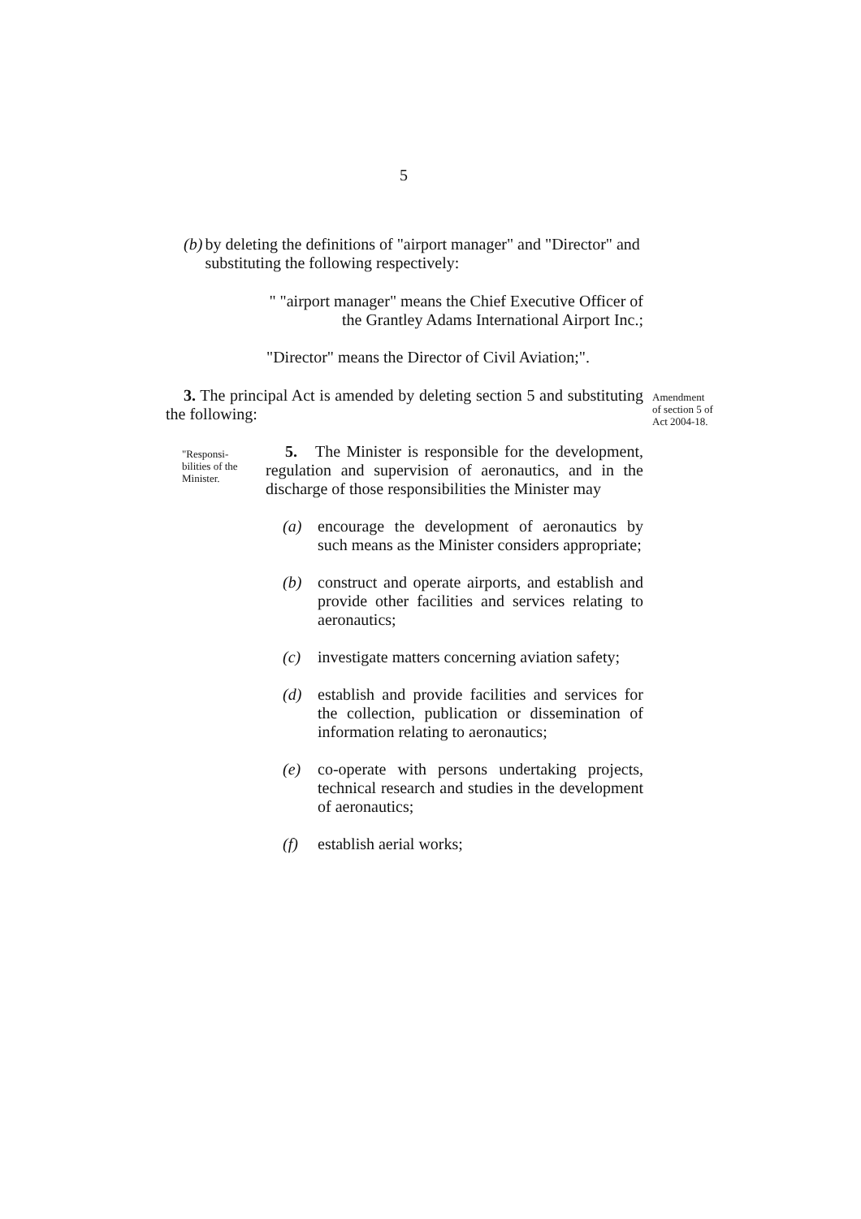5
(b) by deleting the definitions of "airport manager" and "Director" and substituting the following respectively:
" "airport manager" means the Chief Executive Officer of the Grantley Adams International Airport Inc.;
"Director" means the Director of Civil Aviation;".
3. The principal Act is amended by deleting section 5 and substituting the following:
Amendment of section 5 of Act 2004-18.
"Responsi-bilities of the Minister.
5. The Minister is responsible for the development, regulation and supervision of aeronautics, and in the discharge of those responsibilities the Minister may
(a) encourage the development of aeronautics by such means as the Minister considers appropriate;
(b) construct and operate airports, and establish and provide other facilities and services relating to aeronautics;
(c) investigate matters concerning aviation safety;
(d) establish and provide facilities and services for the collection, publication or dissemination of information relating to aeronautics;
(e) co-operate with persons undertaking projects, technical research and studies in the development of aeronautics;
(f) establish aerial works;